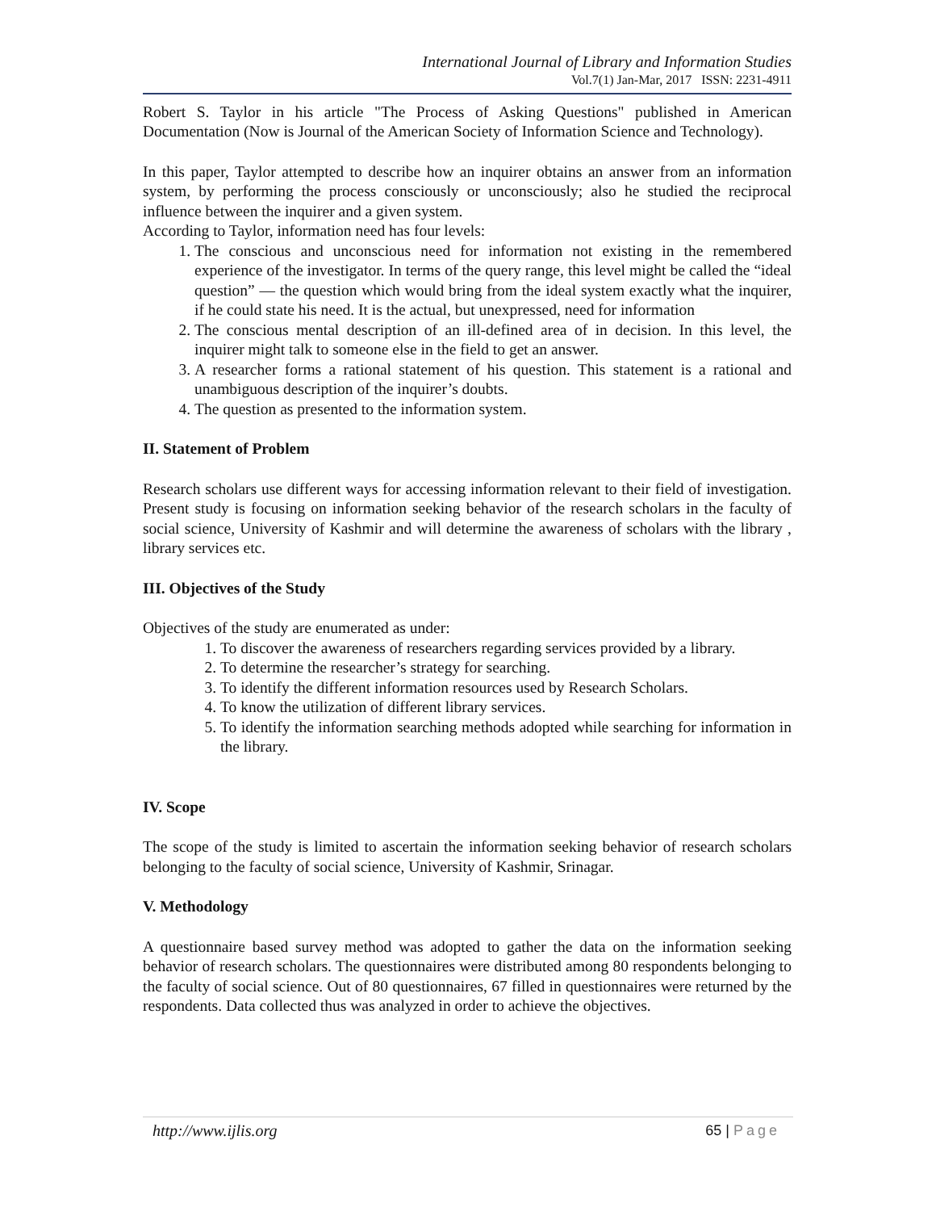International Journal of Library and Information Studies
Vol.7(1) Jan-Mar, 2017 ISSN: 2231-4911
Robert S. Taylor in his article "The Process of Asking Questions" published in American Documentation (Now is Journal of the American Society of Information Science and Technology).
In this paper, Taylor attempted to describe how an inquirer obtains an answer from an information system, by performing the process consciously or unconsciously; also he studied the reciprocal influence between the inquirer and a given system.
According to Taylor, information need has four levels:
1. The conscious and unconscious need for information not existing in the remembered experience of the investigator. In terms of the query range, this level might be called the “ideal question” — the question which would bring from the ideal system exactly what the inquirer, if he could state his need. It is the actual, but unexpressed, need for information
2. The conscious mental description of an ill-defined area of in decision. In this level, the inquirer might talk to someone else in the field to get an answer.
3. A researcher forms a rational statement of his question. This statement is a rational and unambiguous description of the inquirer’s doubts.
4. The question as presented to the information system.
II. Statement of Problem
Research scholars use different ways for accessing information relevant to their field of investigation. Present study is focusing on information seeking behavior of the research scholars in the faculty of social science, University of Kashmir and will determine the awareness of scholars with the library , library services etc.
III. Objectives of the Study
Objectives of the study are enumerated as under:
1. To discover the awareness of researchers regarding services provided by a library.
2. To determine the researcher’s strategy for searching.
3. To identify the different information resources used by Research Scholars.
4. To know the utilization of different library services.
5. To identify the information searching methods adopted while searching for information in the library.
IV. Scope
The scope of the study is limited to ascertain the information seeking behavior of research scholars belonging to the faculty of social science, University of Kashmir, Srinagar.
V. Methodology
A questionnaire based survey method was adopted to gather the data on the information seeking behavior of research scholars. The questionnaires were distributed among 80 respondents belonging to the faculty of social science. Out of 80 questionnaires, 67 filled in questionnaires were returned by the respondents. Data collected thus was analyzed in order to achieve the objectives.
http://www.ijlis.org 65 | Page